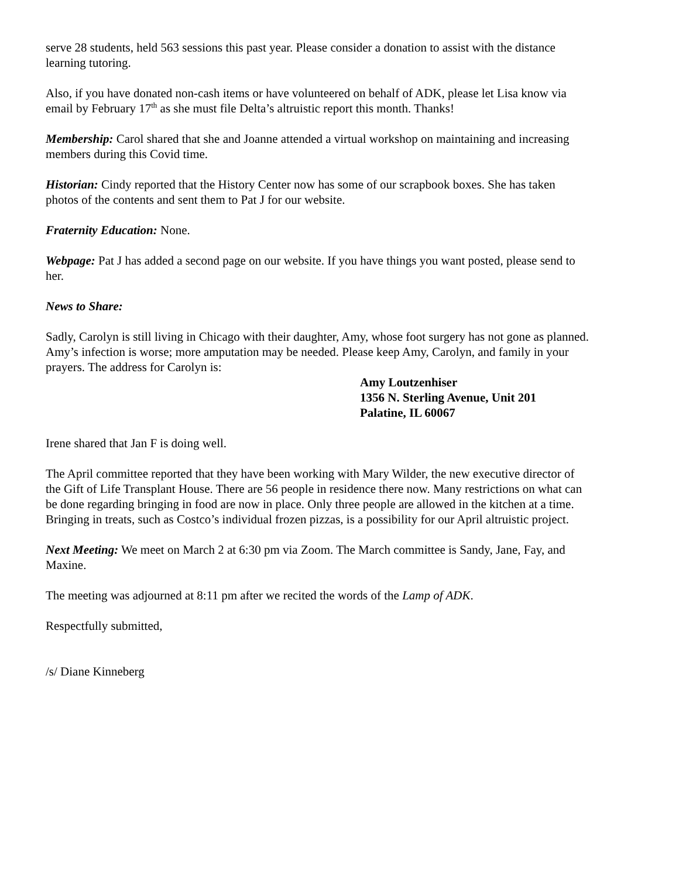serve 28 students, held 563 sessions this past year. Please consider a donation to assist with the distance learning tutoring.
Also, if you have donated non-cash items or have volunteered on behalf of ADK, please let Lisa know via email by February 17<sup>th</sup> as she must file Delta’s altruistic report this month. Thanks!
Membership: Carol shared that she and Joanne attended a virtual workshop on maintaining and increasing members during this Covid time.
Historian: Cindy reported that the History Center now has some of our scrapbook boxes. She has taken photos of the contents and sent them to Pat J for our website.
Fraternity Education: None.
Webpage: Pat J has added a second page on our website. If you have things you want posted, please send to her.
News to Share:
Sadly, Carolyn is still living in Chicago with their daughter, Amy, whose foot surgery has not gone as planned. Amy’s infection is worse; more amputation may be needed. Please keep Amy, Carolyn, and family in your prayers. The address for Carolyn is:
Amy Loutzenhiser
1356 N. Sterling Avenue, Unit 201
Palatine, IL 60067
Irene shared that Jan F is doing well.
The April committee reported that they have been working with Mary Wilder, the new executive director of the Gift of Life Transplant House. There are 56 people in residence there now. Many restrictions on what can be done regarding bringing in food are now in place. Only three people are allowed in the kitchen at a time. Bringing in treats, such as Costco’s individual frozen pizzas, is a possibility for our April altruistic project.
Next Meeting: We meet on March 2 at 6:30 pm via Zoom. The March committee is Sandy, Jane, Fay, and Maxine.
The meeting was adjourned at 8:11 pm after we recited the words of the Lamp of ADK.
Respectfully submitted,
/s/ Diane Kinneberg